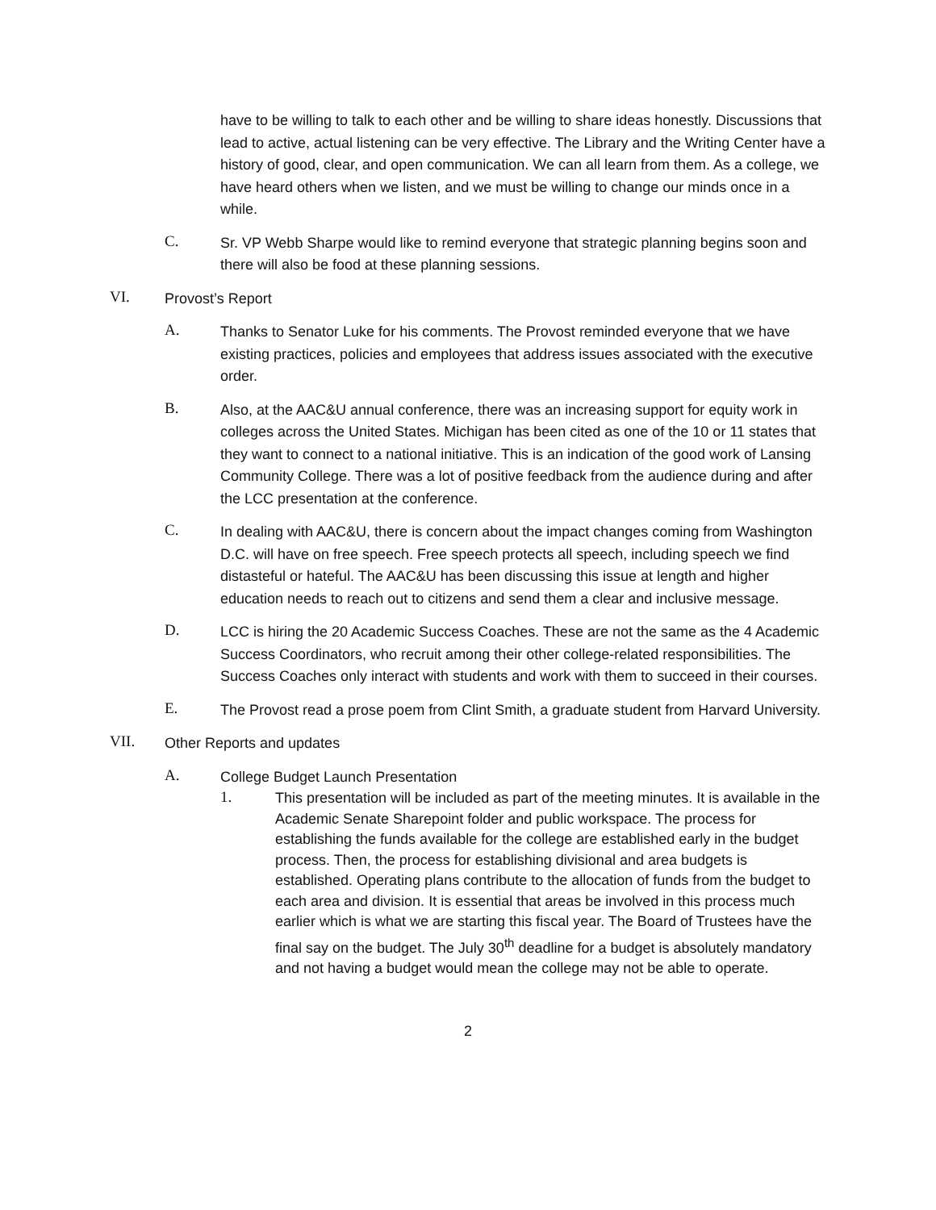have to be willing to talk to each other and be willing to share ideas honestly. Discussions that lead to active, actual listening can be very effective. The Library and the Writing Center have a history of good, clear, and open communication. We can all learn from them. As a college, we have heard others when we listen, and we must be willing to change our minds once in a while.
C.
Sr. VP Webb Sharpe would like to remind everyone that strategic planning begins soon and there will also be food at these planning sessions.
VI.
Provost’s Report
A.
Thanks to Senator Luke for his comments. The Provost reminded everyone that we have existing practices, policies and employees that address issues associated with the executive order.
B.
Also, at the AAC&U annual conference, there was an increasing support for equity work in colleges across the United States. Michigan has been cited as one of the 10 or 11 states that they want to connect to a national initiative. This is an indication of the good work of Lansing Community College. There was a lot of positive feedback from the audience during and after the LCC presentation at the conference.
C.
In dealing with AAC&U, there is concern about the impact changes coming from Washington D.C. will have on free speech. Free speech protects all speech, including speech we find distasteful or hateful. The AAC&U has been discussing this issue at length and higher education needs to reach out to citizens and send them a clear and inclusive message.
D.
LCC is hiring the 20 Academic Success Coaches. These are not the same as the 4 Academic Success Coordinators, who recruit among their other college-related responsibilities. The Success Coaches only interact with students and work with them to succeed in their courses.
E.
The Provost read a prose poem from Clint Smith, a graduate student from Harvard University.
VII.
Other Reports and updates
A.
College Budget Launch Presentation
1.
This presentation will be included as part of the meeting minutes. It is available in the Academic Senate Sharepoint folder and public workspace. The process for establishing the funds available for the college are established early in the budget process. Then, the process for establishing divisional and area budgets is established. Operating plans contribute to the allocation of funds from the budget to each area and division. It is essential that areas be involved in this process much earlier which is what we are starting this fiscal year. The Board of Trustees have the final say on the budget. The July 30<sup>th</sup> deadline for a budget is absolutely mandatory and not having a budget would mean the college may not be able to operate.
2